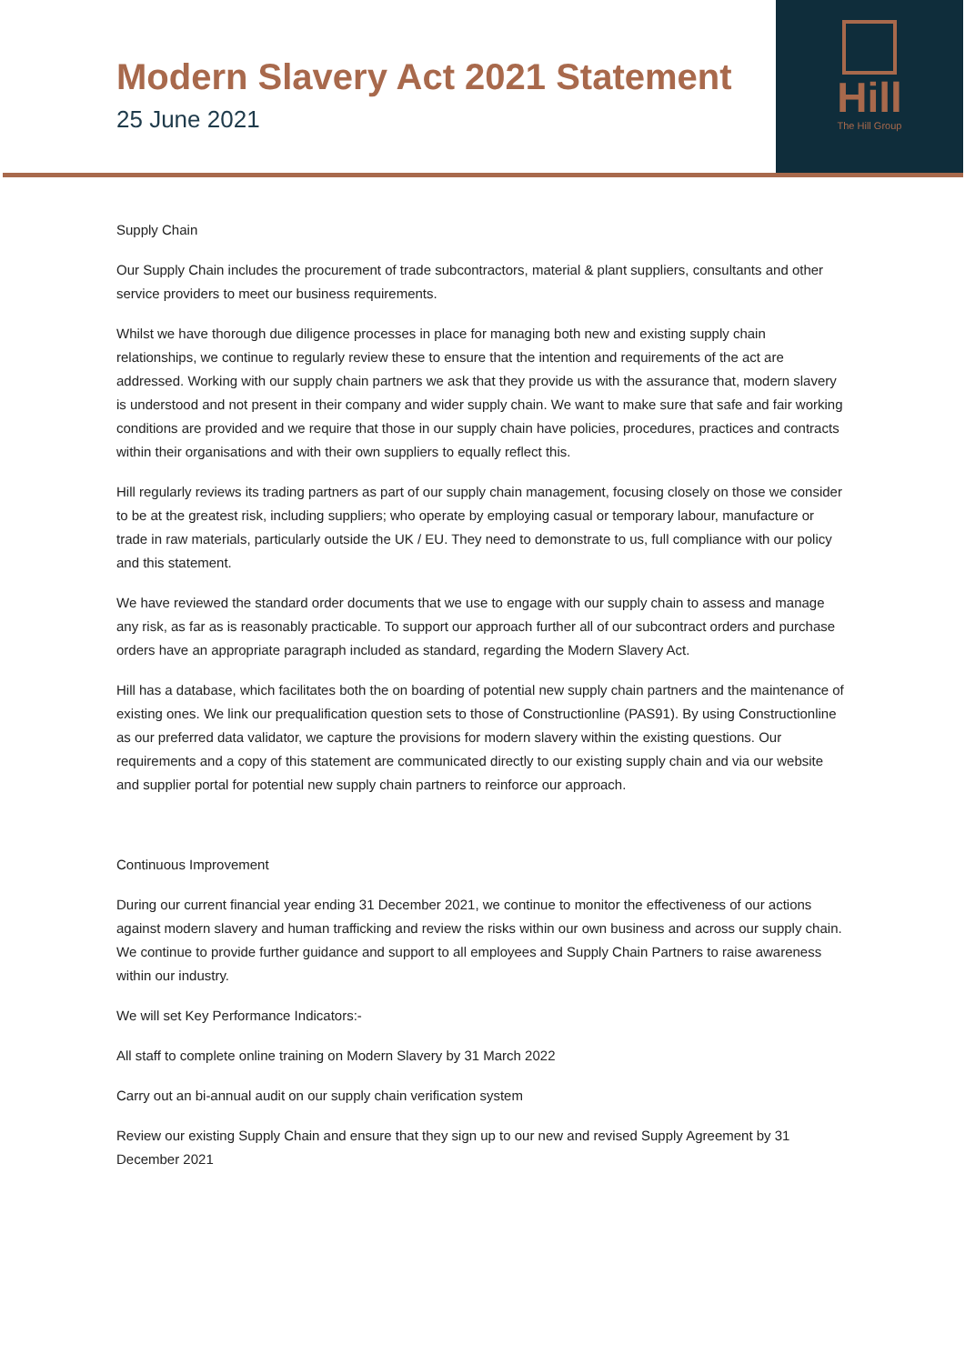Modern Slavery Act 2021 Statement
25 June 2021
Hill
The Hill Group
Supply Chain
Our Supply Chain includes the procurement of trade subcontractors, material & plant suppliers, consultants and other service providers to meet our business requirements.
Whilst we have thorough due diligence processes in place for managing both new and existing supply chain relationships, we continue to regularly review these to ensure that the intention and requirements of the act are addressed. Working with our supply chain partners we ask that they provide us with the assurance that, modern slavery is understood and not present in their company and wider supply chain. We want to make sure that safe and fair working conditions are provided and we require that those in our supply chain have policies, procedures, practices and contracts within their organisations and with their own suppliers to equally reflect this.
Hill regularly reviews its trading partners as part of our supply chain management, focusing closely on those we consider to be at the greatest risk, including suppliers; who operate by employing casual or temporary labour, manufacture or trade in raw materials, particularly outside the UK / EU. They need to demonstrate to us, full compliance with our policy and this statement.
We have reviewed the standard order documents that we use to engage with our supply chain to assess and manage any risk, as far as is reasonably practicable. To support our approach further all of our subcontract orders and purchase orders have an appropriate paragraph included as standard, regarding the Modern Slavery Act.
Hill has a database, which facilitates both the on boarding of potential new supply chain partners and the maintenance of existing ones. We link our prequalification question sets to those of Constructionline (PAS91). By using Constructionline as our preferred data validator, we capture the provisions for modern slavery within the existing questions. Our requirements and a copy of this statement are communicated directly to our existing supply chain and via our website and supplier portal for potential new supply chain partners to reinforce our approach.
Continuous Improvement
During our current financial year ending 31 December 2021, we continue to monitor the effectiveness of our actions against modern slavery and human trafficking and review the risks within our own business and across our supply chain. We continue to provide further guidance and support to all employees and Supply Chain Partners to raise awareness within our industry.
We will set Key Performance Indicators:-
All staff to complete online training on Modern Slavery by 31 March 2022
Carry out an bi-annual audit on our supply chain verification system
Review our existing Supply Chain and ensure that they sign up to our new and revised Supply Agreement by 31 December 2021